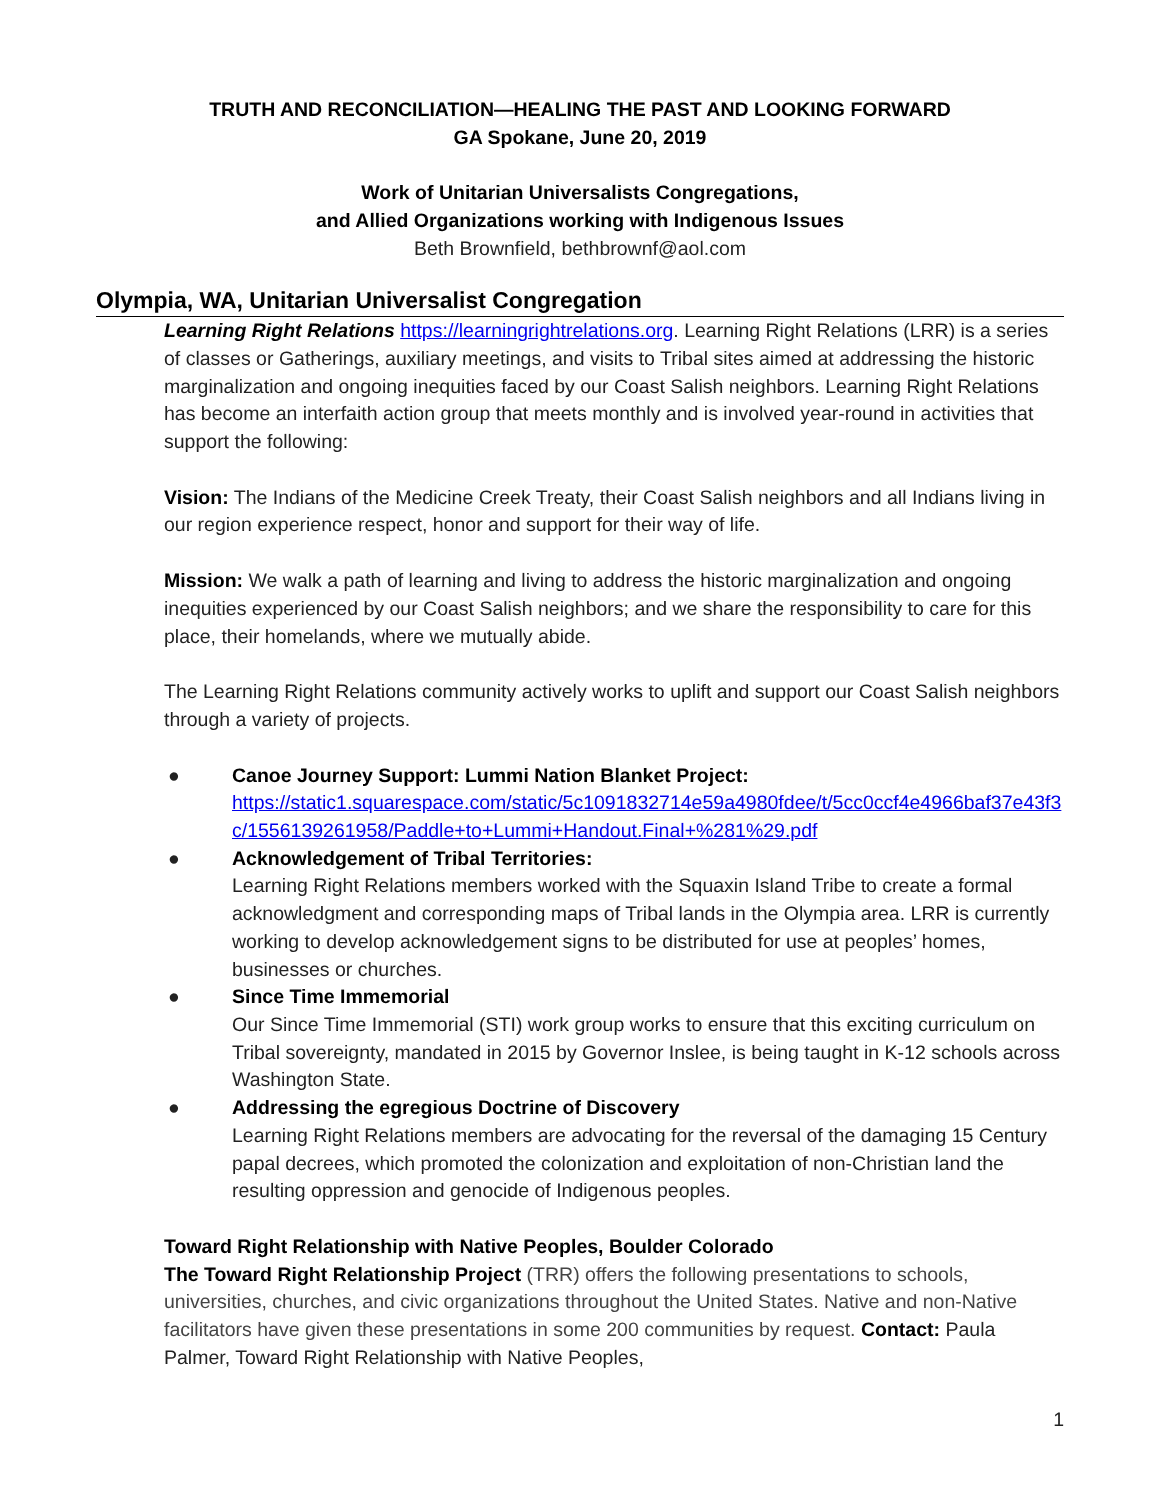TRUTH AND RECONCILIATION—HEALING THE PAST AND LOOKING FORWARD
GA Spokane, June 20, 2019
Work of Unitarian Universalists Congregations,
and Allied Organizations working with Indigenous Issues
Beth Brownfield, bethbrownf@aol.com
Olympia, WA, Unitarian Universalist Congregation
Learning Right Relations https://learningrightrelations.org. Learning Right Relations (LRR) is a series of classes or Gatherings, auxiliary meetings, and visits to Tribal sites aimed at addressing the historic marginalization and ongoing inequities faced by our Coast Salish neighbors. Learning Right Relations has become an interfaith action group that meets monthly and is involved year-round in activities that support the following:
Vision: The Indians of the Medicine Creek Treaty, their Coast Salish neighbors and all Indians living in our region experience respect, honor and support for their way of life.
Mission: We walk a path of learning and living to address the historic marginalization and ongoing inequities experienced by our Coast Salish neighbors; and we share the responsibility to care for this place, their homelands, where we mutually abide.
The Learning Right Relations community actively works to uplift and support our Coast Salish neighbors through a variety of projects.
● Canoe Journey Support: Lummi Nation Blanket Project:
https://static1.squarespace.com/static/5c1091832714e59a4980fdee/t/5cc0ccf4e4966baf37e43f3c/1556139261958/Paddle+to+Lummi+Handout.Final+%281%29.pdf
● Acknowledgement of Tribal Territories:
Learning Right Relations members worked with the Squaxin Island Tribe to create a formal acknowledgment and corresponding maps of Tribal lands in the Olympia area. LRR is currently working to develop acknowledgement signs to be distributed for use at peoples’ homes, businesses or churches.
● Since Time Immemorial
Our Since Time Immemorial (STI) work group works to ensure that this exciting curriculum on Tribal sovereignty, mandated in 2015 by Governor Inslee, is being taught in K-12 schools across Washington State.
● Addressing the egregious Doctrine of Discovery
Learning Right Relations members are advocating for the reversal of the damaging 15 Century papal decrees, which promoted the colonization and exploitation of non-Christian land the resulting oppression and genocide of Indigenous peoples.
Toward Right Relationship with Native Peoples, Boulder Colorado
The Toward Right Relationship Project (TRR) offers the following presentations to schools, universities, churches, and civic organizations throughout the United States. Native and non-Native facilitators have given these presentations in some 200 communities by request. Contact: Paula Palmer, Toward Right Relationship with Native Peoples,
1